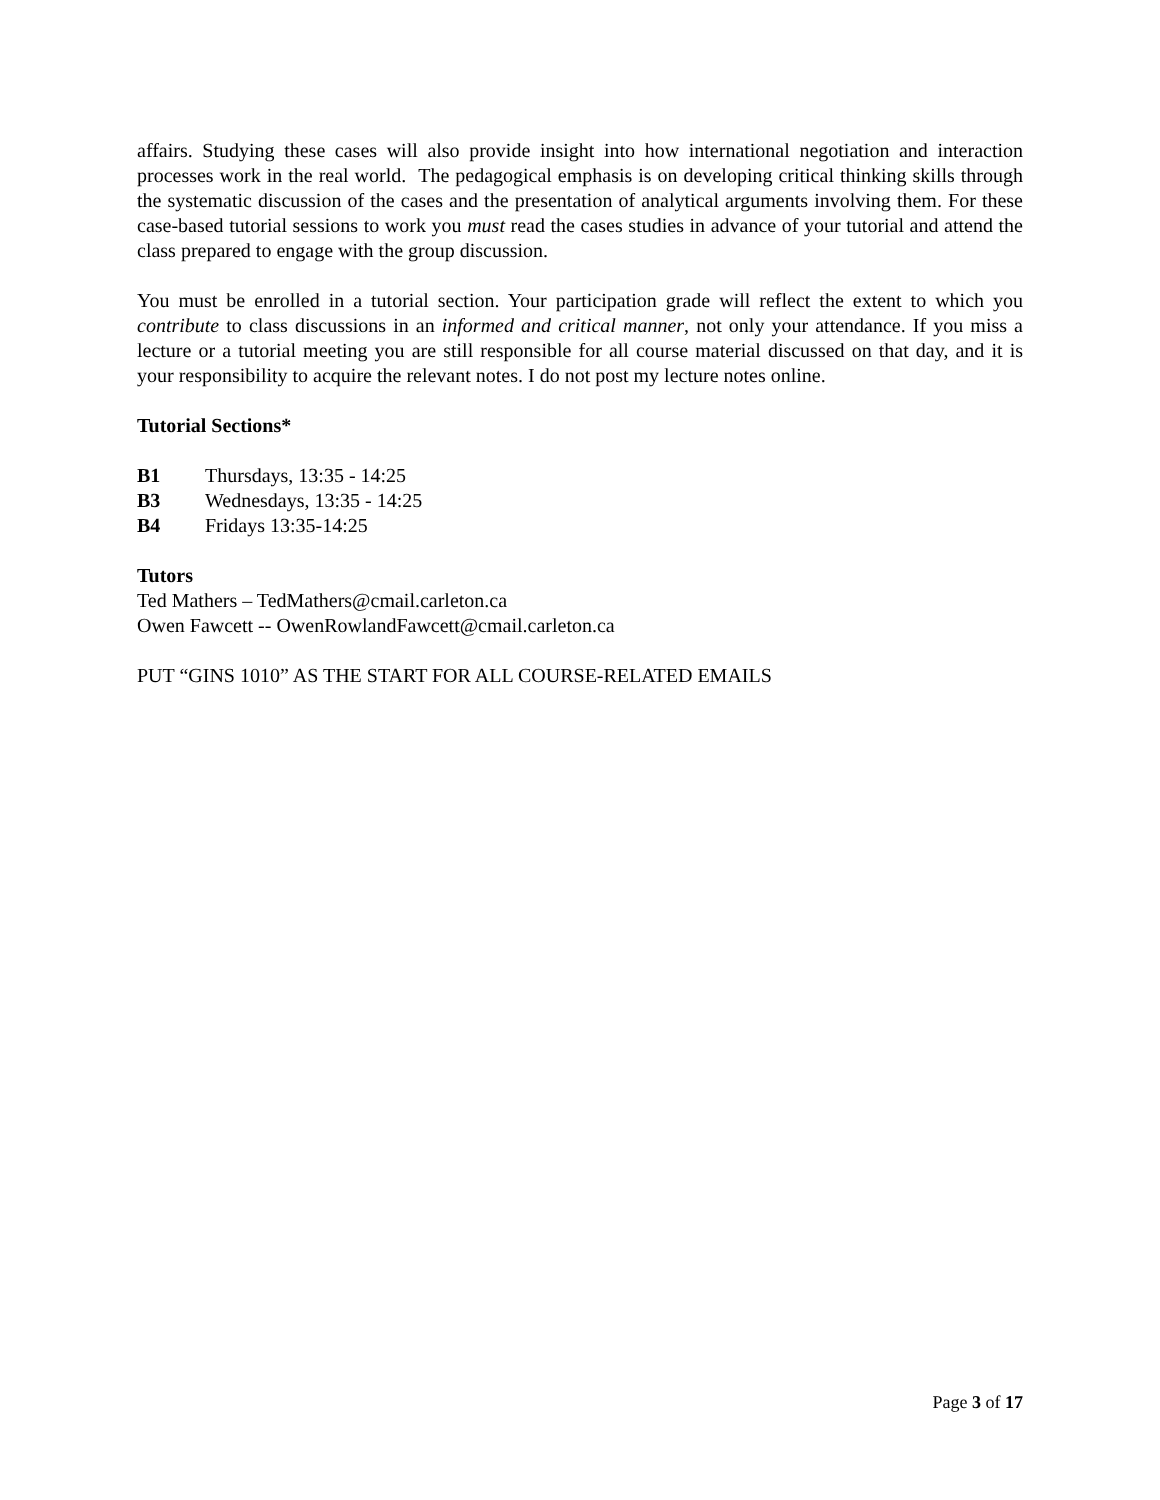affairs. Studying these cases will also provide insight into how international negotiation and interaction processes work in the real world. The pedagogical emphasis is on developing critical thinking skills through the systematic discussion of the cases and the presentation of analytical arguments involving them. For these case-based tutorial sessions to work you must read the cases studies in advance of your tutorial and attend the class prepared to engage with the group discussion.
You must be enrolled in a tutorial section. Your participation grade will reflect the extent to which you contribute to class discussions in an informed and critical manner, not only your attendance. If you miss a lecture or a tutorial meeting you are still responsible for all course material discussed on that day, and it is your responsibility to acquire the relevant notes. I do not post my lecture notes online.
Tutorial Sections*
B1 Thursdays, 13:35 - 14:25
B3 Wednesdays, 13:35 - 14:25
B4 Fridays 13:35-14:25
Tutors
Ted Mathers – TedMathers@cmail.carleton.ca
Owen Fawcett -- OwenRowlandFawcett@cmail.carleton.ca
PUT “GINS 1010” AS THE START FOR ALL COURSE-RELATED EMAILS
Page 3 of 17